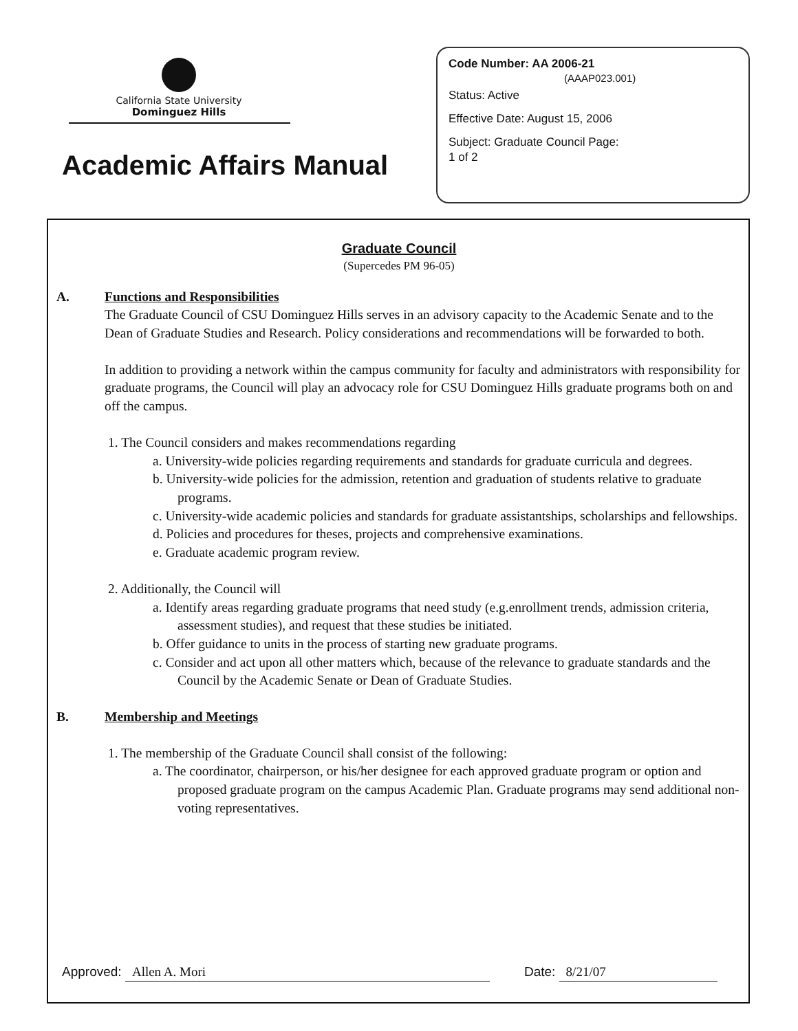California State University
Dominguez Hills
Academic Affairs Manual
Code Number: AA 2006-21
(AAAP023.001)
Status: Active
Effective Date: August 15, 2006
Subject: Graduate Council Page:
1 of 2
Graduate Council
(Supercedes PM 96-05)
A. Functions and Responsibilities
The Graduate Council of CSU Dominguez Hills serves in an advisory capacity to the Academic Senate and to the Dean of Graduate Studies and Research. Policy considerations and recommendations will be forwarded to both.
In addition to providing a network within the campus community for faculty and administrators with responsibility for graduate programs, the Council will play an advocacy role for CSU Dominguez Hills graduate programs both on and off the campus.
1. The Council considers and makes recommendations regarding
a. University-wide policies regarding requirements and standards for graduate curricula and degrees.
b. University-wide policies for the admission, retention and graduation of students relative to graduate programs.
c. University-wide academic policies and standards for graduate assistantships, scholarships and fellowships.
d. Policies and procedures for theses, projects and comprehensive examinations.
e. Graduate academic program review.
2. Additionally, the Council will
a. Identify areas regarding graduate programs that need study (e.g.enrollment trends, admission criteria, assessment studies), and request that these studies be initiated.
b. Offer guidance to units in the process of starting new graduate programs.
c. Consider and act upon all other matters which, because of the relevance to graduate standards and the Council by the Academic Senate or Dean of Graduate Studies.
B. Membership and Meetings
1. The membership of the Graduate Council shall consist of the following:
a. The coordinator, chairperson, or his/her designee for each approved graduate program or option and proposed graduate program on the campus Academic Plan. Graduate programs may send additional non-voting representatives.
Approved: Allen A. Mori Date: 8/21/07